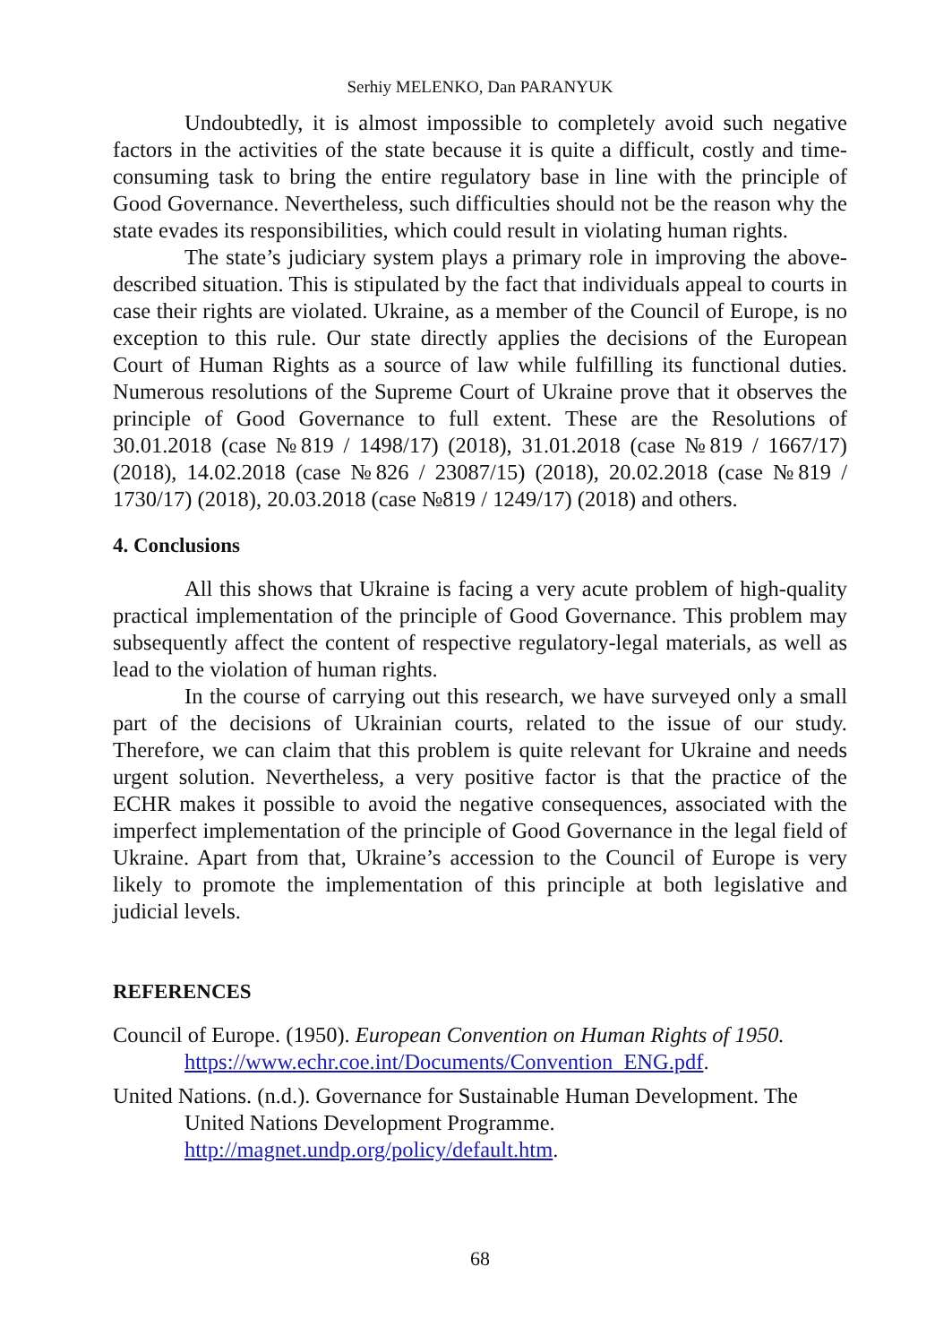Serhiy MELENKO, Dan PARANYUK
Undoubtedly, it is almost impossible to completely avoid such negative factors in the activities of the state because it is quite a difficult, costly and time-consuming task to bring the entire regulatory base in line with the principle of Good Governance. Nevertheless, such difficulties should not be the reason why the state evades its responsibilities, which could result in violating human rights.
The state’s judiciary system plays a primary role in improving the above-described situation. This is stipulated by the fact that individuals appeal to courts in case their rights are violated. Ukraine, as a member of the Council of Europe, is no exception to this rule. Our state directly applies the decisions of the European Court of Human Rights as a source of law while fulfilling its functional duties. Numerous resolutions of the Supreme Court of Ukraine prove that it observes the principle of Good Governance to full extent. These are the Resolutions of 30.01.2018 (case №819 / 1498/17) (2018), 31.01.2018 (case №819 / 1667/17) (2018), 14.02.2018 (case №826 / 23087/15) (2018), 20.02.2018 (case №819 / 1730/17) (2018), 20.03.2018 (case №819 / 1249/17) (2018) and others.
4. Conclusions
All this shows that Ukraine is facing a very acute problem of high-quality practical implementation of the principle of Good Governance. This problem may subsequently affect the content of respective regulatory-legal materials, as well as lead to the violation of human rights.
In the course of carrying out this research, we have surveyed only a small part of the decisions of Ukrainian courts, related to the issue of our study. Therefore, we can claim that this problem is quite relevant for Ukraine and needs urgent solution. Nevertheless, a very positive factor is that the practice of the ECHR makes it possible to avoid the negative consequences, associated with the imperfect implementation of the principle of Good Governance in the legal field of Ukraine. Apart from that, Ukraine’s accession to the Council of Europe is very likely to promote the implementation of this principle at both legislative and judicial levels.
REFERENCES
Council of Europe. (1950). European Convention on Human Rights of 1950. https://www.echr.coe.int/Documents/Convention_ENG.pdf.
United Nations. (n.d.). Governance for Sustainable Human Development. The United Nations Development Programme.
http://magnet.undp.org/policy/default.htm.
68